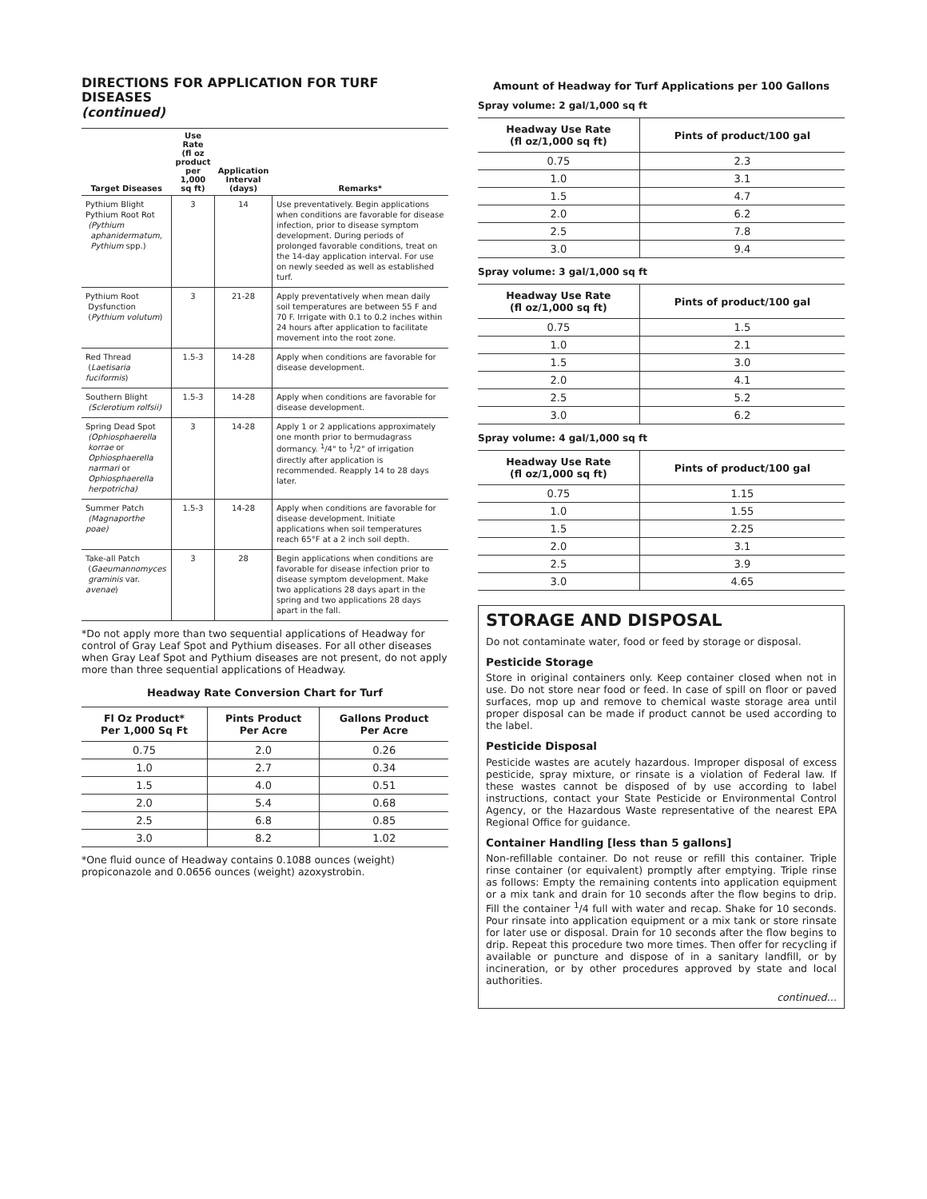DIRECTIONS FOR APPLICATION FOR TURF DISEASES
(continued)
| Target Diseases | Use Rate (fl oz product per 1,000 sq ft) | Application Interval (days) | Remarks* |
| --- | --- | --- | --- |
| Pythium Blight Pythium Root Rot (Pythium aphanidermatum, Pythium spp.) | 3 | 14 | Use preventatively. Begin applications when conditions are favorable for disease infection, prior to disease symptom development. During periods of prolonged favorable conditions, treat on the 14-day application interval. For use on newly seeded as well as established turf. |
| Pythium Root Dysfunction ( Pythium volutum ) | 3 | 21-28 | Apply preventatively when mean daily soil temperatures are between 55 F and 70 F. Irrigate with 0.1 to 0.2 inches within 24 hours after application to facilitate movement into the root zone. |
| Red Thread ( Laetisaria fuciformis ) | 1.5-3 | 14-28 | Apply when conditions are favorable for disease development. |
| Southern Blight (Sclerotium rolfsii) | 1.5-3 | 14-28 | Apply when conditions are favorable for disease development. |
| Spring Dead Spot (Ophiosphaerella korrae or Ophiosphaerella narmari or Ophiosphaerella herpotricha) | 3 | 14-28 | Apply 1 or 2 applications approximately one month prior to bermudagrass dormancy. <sup>1</sup>/4" to <sup>1</sup>/2" of irrigation directly after application is recommended. Reapply 14 to 28 days later. |
| Summer Patch (Magnaporthe poae) | 1.5-3 | 14-28 | Apply when conditions are favorable for disease development. Initiate applications when soil temperatures reach 65°F at a 2 inch soil depth. |
| Take-all Patch ( Gaeumannomyces graminis var. avenae ) | 3 | 28 | Begin applications when conditions are favorable for disease infection prior to disease symptom development. Make two applications 28 days apart in the spring and two applications 28 days apart in the fall. |
*Do not apply more than two sequential applications of Headway for control of Gray Leaf Spot and Pythium diseases. For all other diseases when Gray Leaf Spot and Pythium diseases are not present, do not apply more than three sequential applications of Headway.
Headway Rate Conversion Chart for Turf
| Fl Oz Product* Per 1,000 Sq Ft | Pints Product Per Acre | Gallons Product Per Acre |
| --- | --- | --- |
| 0.75 | 2.0 | 0.26 |
| 1.0 | 2.7 | 0.34 |
| 1.5 | 4.0 | 0.51 |
| 2.0 | 5.4 | 0.68 |
| 2.5 | 6.8 | 0.85 |
| 3.0 | 8.2 | 1.02 |
*One fluid ounce of Headway contains 0.1088 ounces (weight) propiconazole and 0.0656 ounces (weight) azoxystrobin.
Amount of Headway for Turf Applications per 100 Gallons
Spray volume: 2 gal/1,000 sq ft
| Headway Use Rate (fl oz/1,000 sq ft) | Pints of product/100 gal |
| --- | --- |
| 0.75 | 2.3 |
| 1.0 | 3.1 |
| 1.5 | 4.7 |
| 2.0 | 6.2 |
| 2.5 | 7.8 |
| 3.0 | 9.4 |
Spray volume: 3 gal/1,000 sq ft
| Headway Use Rate (fl oz/1,000 sq ft) | Pints of product/100 gal |
| --- | --- |
| 0.75 | 1.5 |
| 1.0 | 2.1 |
| 1.5 | 3.0 |
| 2.0 | 4.1 |
| 2.5 | 5.2 |
| 3.0 | 6.2 |
Spray volume: 4 gal/1,000 sq ft
| Headway Use Rate (fl oz/1,000 sq ft) | Pints of product/100 gal |
| --- | --- |
| 0.75 | 1.15 |
| 1.0 | 1.55 |
| 1.5 | 2.25 |
| 2.0 | 3.1 |
| 2.5 | 3.9 |
| 3.0 | 4.65 |
STORAGE AND DISPOSAL
Do not contaminate water, food or feed by storage or disposal.
Pesticide Storage
Store in original containers only. Keep container closed when not in use. Do not store near food or feed. In case of spill on floor or paved surfaces, mop up and remove to chemical waste storage area until proper disposal can be made if product cannot be used according to the label.
Pesticide Disposal
Pesticide wastes are acutely hazardous. Improper disposal of excess pesticide, spray mixture, or rinsate is a violation of Federal law. If these wastes cannot be disposed of by use according to label instructions, contact your State Pesticide or Environmental Control Agency, or the Hazardous Waste representative of the nearest EPA Regional Office for guidance.
Container Handling [less than 5 gallons]
Non-refillable container. Do not reuse or refill this container. Triple rinse container (or equivalent) promptly after emptying. Triple rinse as follows: Empty the remaining contents into application equipment or a mix tank and drain for 10 seconds after the flow begins to drip. Fill the container <sup>1</sup>/4 full with water and recap. Shake for 10 seconds. Pour rinsate into application equipment or a mix tank or store rinsate for later use or disposal. Drain for 10 seconds after the flow begins to drip. Repeat this procedure two more times. Then offer for recycling if available or puncture and dispose of in a sanitary landfill, or by incineration, or by other procedures approved by state and local authorities.
continued…